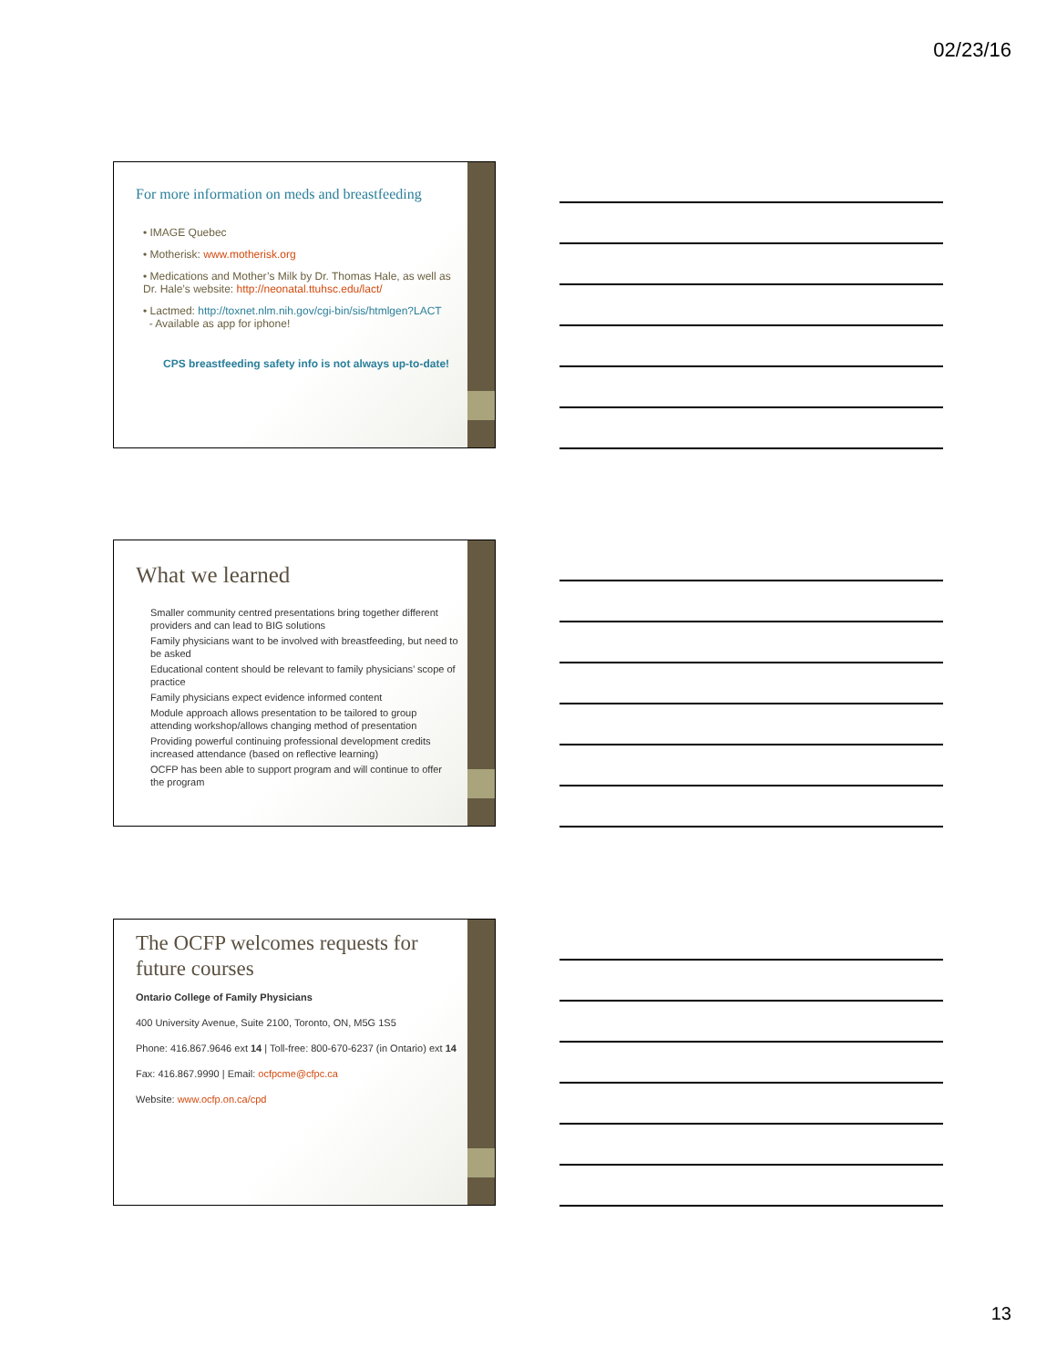02/23/16
For more information on meds and breastfeeding
• IMAGE Quebec
• Motherisk: www.motherisk.org
• Medications and Mother’s Milk by Dr. Thomas Hale, as well as Dr. Hale’s website: http://neonatal.ttuhsc.edu/lact/
• Lactmed: http://toxnet.nlm.nih.gov/cgi-bin/sis/htmlgen?LACT
- Available as app for iphone!
CPS breastfeeding safety info is not always up-to-date!
What we learned
Smaller community centred presentations bring together different providers and can lead to BIG solutions
Family physicians want to be involved with breastfeeding, but need to be asked
Educational content should be relevant to family physicians’ scope of practice
Family physicians expect evidence informed content
Module approach allows presentation to be tailored to group attending workshop/allows changing method of presentation
Providing powerful continuing professional development credits increased attendance (based on reflective learning)
OCFP has been able to support program and will continue to offer the program
The OCFP welcomes requests for future courses
Ontario College of Family Physicians
400 University Avenue, Suite 2100, Toronto, ON, M5G 1S5
Phone: 416.867.9646 ext 14 | Toll-free: 800-670-6237 (in Ontario) ext 14
Fax: 416.867.9990 | Email: ocfpcme@cfpc.ca
Website: www.ocfp.on.ca/cpd
13